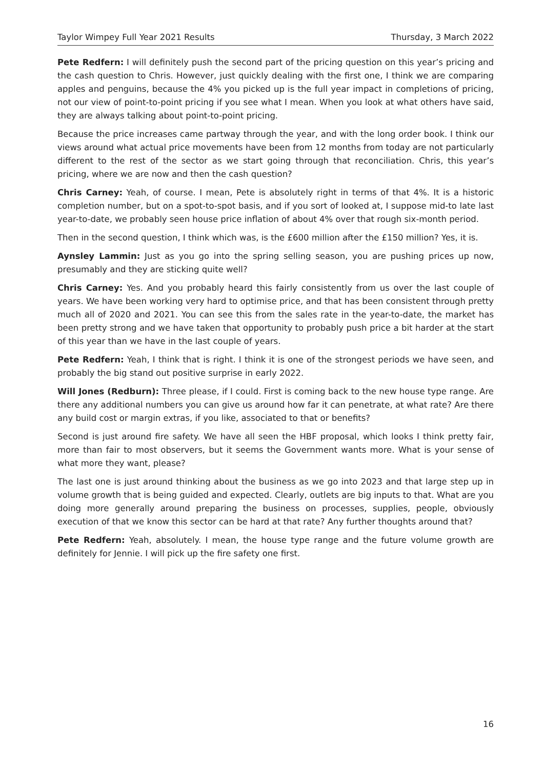Taylor Wimpey Full Year 2021 Results Thursday, 3 March 2022
Pete Redfern: I will definitely push the second part of the pricing question on this year’s pricing and the cash question to Chris. However, just quickly dealing with the first one, I think we are comparing apples and penguins, because the 4% you picked up is the full year impact in completions of pricing, not our view of point-to-point pricing if you see what I mean. When you look at what others have said, they are always talking about point-to-point pricing.
Because the price increases came partway through the year, and with the long order book. I think our views around what actual price movements have been from 12 months from today are not particularly different to the rest of the sector as we start going through that reconciliation. Chris, this year’s pricing, where we are now and then the cash question?
Chris Carney: Yeah, of course. I mean, Pete is absolutely right in terms of that 4%. It is a historic completion number, but on a spot-to-spot basis, and if you sort of looked at, I suppose mid-to late last year-to-date, we probably seen house price inflation of about 4% over that rough six-month period.
Then in the second question, I think which was, is the £600 million after the £150 million? Yes, it is.
Aynsley Lammin: Just as you go into the spring selling season, you are pushing prices up now, presumably and they are sticking quite well?
Chris Carney: Yes. And you probably heard this fairly consistently from us over the last couple of years. We have been working very hard to optimise price, and that has been consistent through pretty much all of 2020 and 2021. You can see this from the sales rate in the year-to-date, the market has been pretty strong and we have taken that opportunity to probably push price a bit harder at the start of this year than we have in the last couple of years.
Pete Redfern: Yeah, I think that is right. I think it is one of the strongest periods we have seen, and probably the big stand out positive surprise in early 2022.
Will Jones (Redburn): Three please, if I could. First is coming back to the new house type range. Are there any additional numbers you can give us around how far it can penetrate, at what rate? Are there any build cost or margin extras, if you like, associated to that or benefits?
Second is just around fire safety. We have all seen the HBF proposal, which looks I think pretty fair, more than fair to most observers, but it seems the Government wants more. What is your sense of what more they want, please?
The last one is just around thinking about the business as we go into 2023 and that large step up in volume growth that is being guided and expected. Clearly, outlets are big inputs to that. What are you doing more generally around preparing the business on processes, supplies, people, obviously execution of that we know this sector can be hard at that rate? Any further thoughts around that?
Pete Redfern: Yeah, absolutely. I mean, the house type range and the future volume growth are definitely for Jennie. I will pick up the fire safety one first.
16